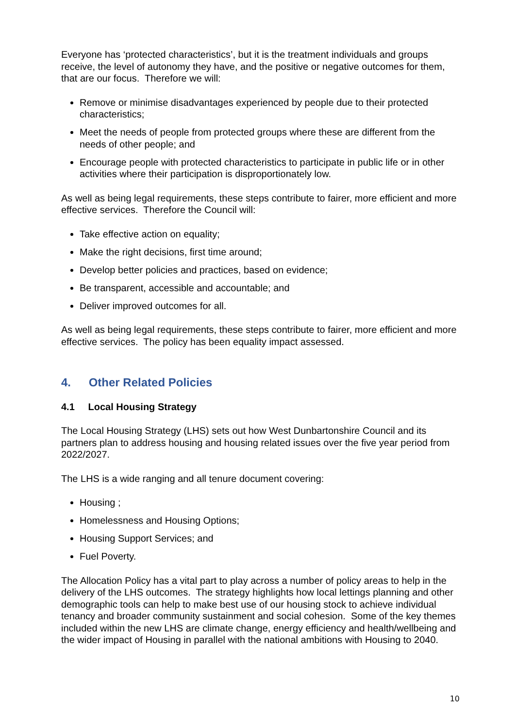Everyone has ‘protected characteristics’, but it is the treatment individuals and groups receive, the level of autonomy they have, and the positive or negative outcomes for them, that are our focus. Therefore we will:
Remove or minimise disadvantages experienced by people due to their protected characteristics;
Meet the needs of people from protected groups where these are different from the needs of other people; and
Encourage people with protected characteristics to participate in public life or in other activities where their participation is disproportionately low.
As well as being legal requirements, these steps contribute to fairer, more efficient and more effective services. Therefore the Council will:
Take effective action on equality;
Make the right decisions, first time around;
Develop better policies and practices, based on evidence;
Be transparent, accessible and accountable; and
Deliver improved outcomes for all.
As well as being legal requirements, these steps contribute to fairer, more efficient and more effective services. The policy has been equality impact assessed.
4. Other Related Policies
4.1 Local Housing Strategy
The Local Housing Strategy (LHS) sets out how West Dunbartonshire Council and its partners plan to address housing and housing related issues over the five year period from 2022/2027.
The LHS is a wide ranging and all tenure document covering:
Housing ;
Homelessness and Housing Options;
Housing Support Services; and
Fuel Poverty.
The Allocation Policy has a vital part to play across a number of policy areas to help in the delivery of the LHS outcomes. The strategy highlights how local lettings planning and other demographic tools can help to make best use of our housing stock to achieve individual tenancy and broader community sustainment and social cohesion. Some of the key themes included within the new LHS are climate change, energy efficiency and health/wellbeing and the wider impact of Housing in parallel with the national ambitions with Housing to 2040.
10